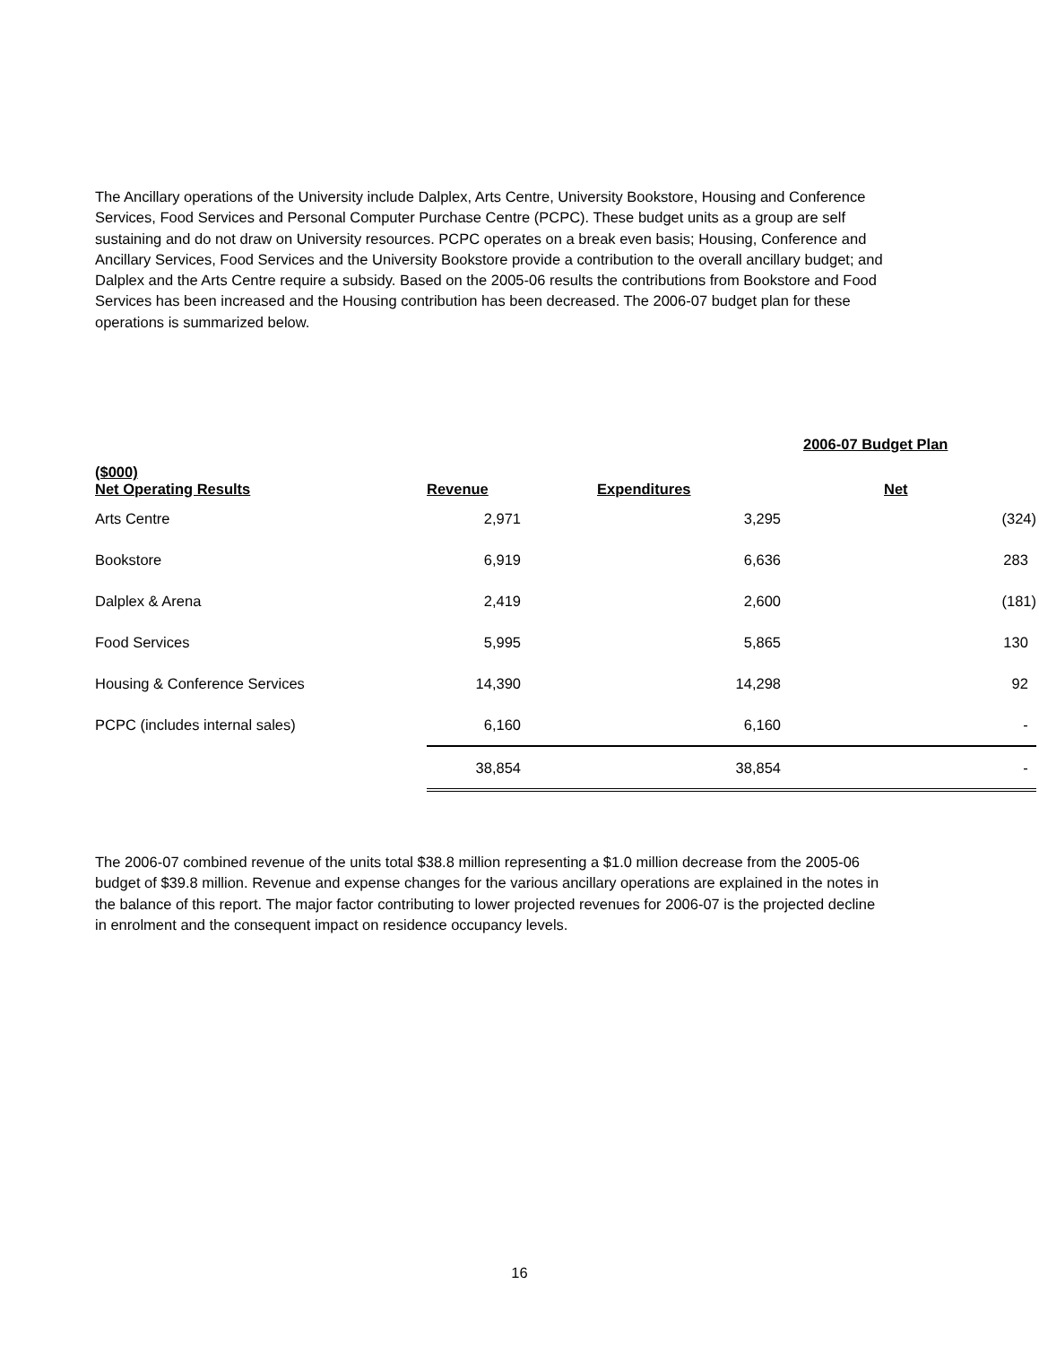The Ancillary operations of the University include Dalplex, Arts Centre, University Bookstore, Housing and Conference Services, Food Services and Personal Computer Purchase Centre (PCPC). These budget units as a group are self sustaining and do not draw on University resources. PCPC operates on a break even basis; Housing, Conference and Ancillary Services, Food Services and the University Bookstore provide a contribution to the overall ancillary budget; and Dalplex and the Arts Centre require a subsidy. Based on the 2005-06 results the contributions from Bookstore and Food Services has been increased and the Housing contribution has been decreased. The 2006-07 budget plan for these operations is summarized below.
| | 2006-07 Budget Plan | | |
| --- | --- | --- | --- |
| ($000) Net Operating Results | Revenue | Expenditures | Net |
| Arts Centre | 2,971 | 3,295 | (324) |
| Bookstore | 6,919 | 6,636 | 283 |
| Dalplex & Arena | 2,419 | 2,600 | (181) |
| Food Services | 5,995 | 5,865 | 130 |
| Housing & Conference Services | 14,390 | 14,298 | 92 |
| PCPC (includes internal sales) | 6,160 | 6,160 | - |
| | 38,854 | 38,854 | - |
The 2006-07 combined revenue of the units total $38.8 million representing a $1.0 million decrease from the 2005-06 budget of $39.8 million. Revenue and expense changes for the various ancillary operations are explained in the notes in the balance of this report. The major factor contributing to lower projected revenues for 2006-07 is the projected decline in enrolment and the consequent impact on residence occupancy levels.
16